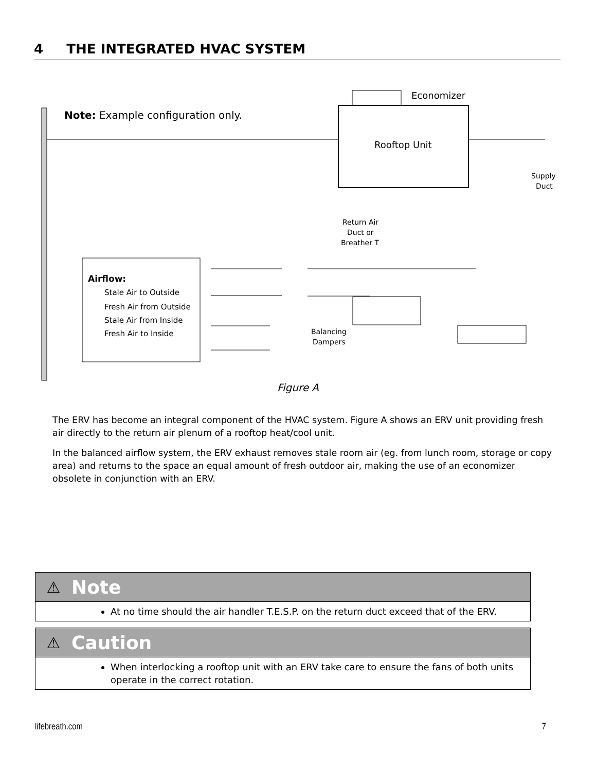4 THE INTEGRATED HVAC SYSTEM
Economizer
Rooftop Unit
Note: Example configuration only.
Airflow:
Stale Air to Outside
Fresh Air from Outside
Stale Air from Inside
Fresh Air to Inside
Return Air
Duct or
Breather T
Supply
Duct
Balancing
Dampers
Figure A
The ERV has become an integral component of the HVAC system. Figure A shows an ERV unit providing fresh air directly to the return air plenum of a rooftop heat/cool unit.
In the balanced airflow system, the ERV exhaust removes stale room air (eg. from lunch room, storage or copy area) and returns to the space an equal amount of fresh outdoor air, making the use of an economizer obsolete in conjunction with an ERV.
⚠ Note
At no time should the air handler T.E.S.P. on the return duct exceed that of the ERV.
⚠ Caution
When interlocking a rooftop unit with an ERV take care to ensure the fans of both units operate in the correct rotation.
lifebreath.com 7